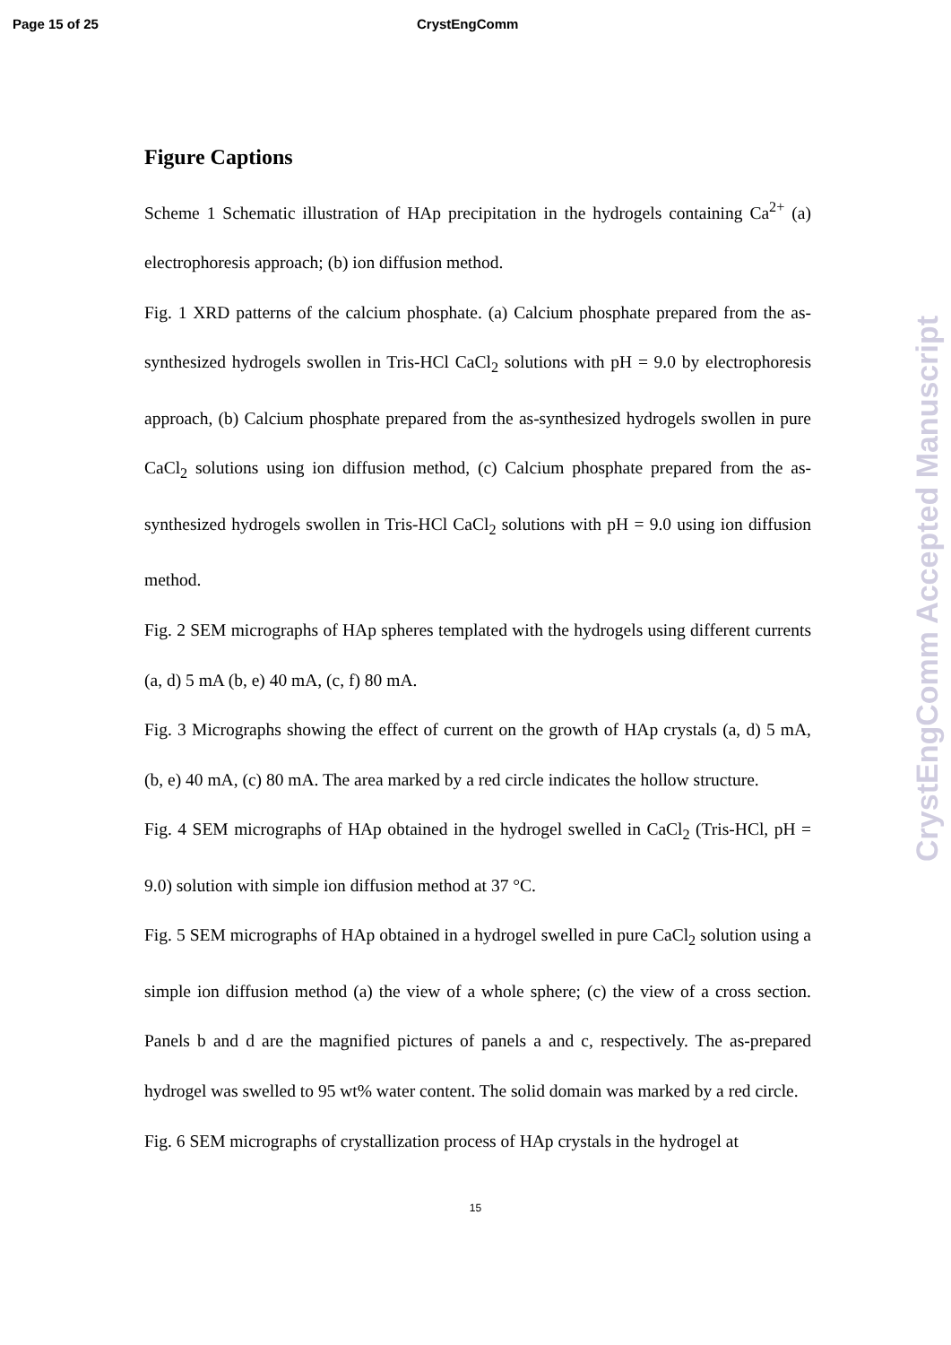Page 15 of 25 CrystEngComm
Figure Captions
Scheme 1 Schematic illustration of HAp precipitation in the hydrogels containing Ca<sup>2+</sup> (a) electrophoresis approach; (b) ion diffusion method.
Fig. 1 XRD patterns of the calcium phosphate. (a) Calcium phosphate prepared from the as-synthesized hydrogels swollen in Tris-HCl CaCl<sub>2</sub> solutions with pH = 9.0 by electrophoresis approach, (b) Calcium phosphate prepared from the as-synthesized hydrogels swollen in pure CaCl<sub>2</sub> solutions using ion diffusion method, (c) Calcium phosphate prepared from the as-synthesized hydrogels swollen in Tris-HCl CaCl<sub>2</sub> solutions with pH = 9.0 using ion diffusion method.
Fig. 2 SEM micrographs of HAp spheres templated with the hydrogels using different currents (a, d) 5 mA (b, e) 40 mA, (c, f) 80 mA.
Fig. 3 Micrographs showing the effect of current on the growth of HAp crystals (a, d) 5 mA, (b, e) 40 mA, (c) 80 mA. The area marked by a red circle indicates the hollow structure.
Fig. 4 SEM micrographs of HAp obtained in the hydrogel swelled in CaCl<sub>2</sub> (Tris-HCl, pH = 9.0) solution with simple ion diffusion method at 37 °C.
Fig. 5 SEM micrographs of HAp obtained in a hydrogel swelled in pure CaCl<sub>2</sub> solution using a simple ion diffusion method (a) the view of a whole sphere; (c) the view of a cross section. Panels b and d are the magnified pictures of panels a and c, respectively. The as-prepared hydrogel was swelled to 95 wt% water content. The solid domain was marked by a red circle.
Fig. 6 SEM micrographs of crystallization process of HAp crystals in the hydrogel at
15
CrystEngComm Accepted Manuscript